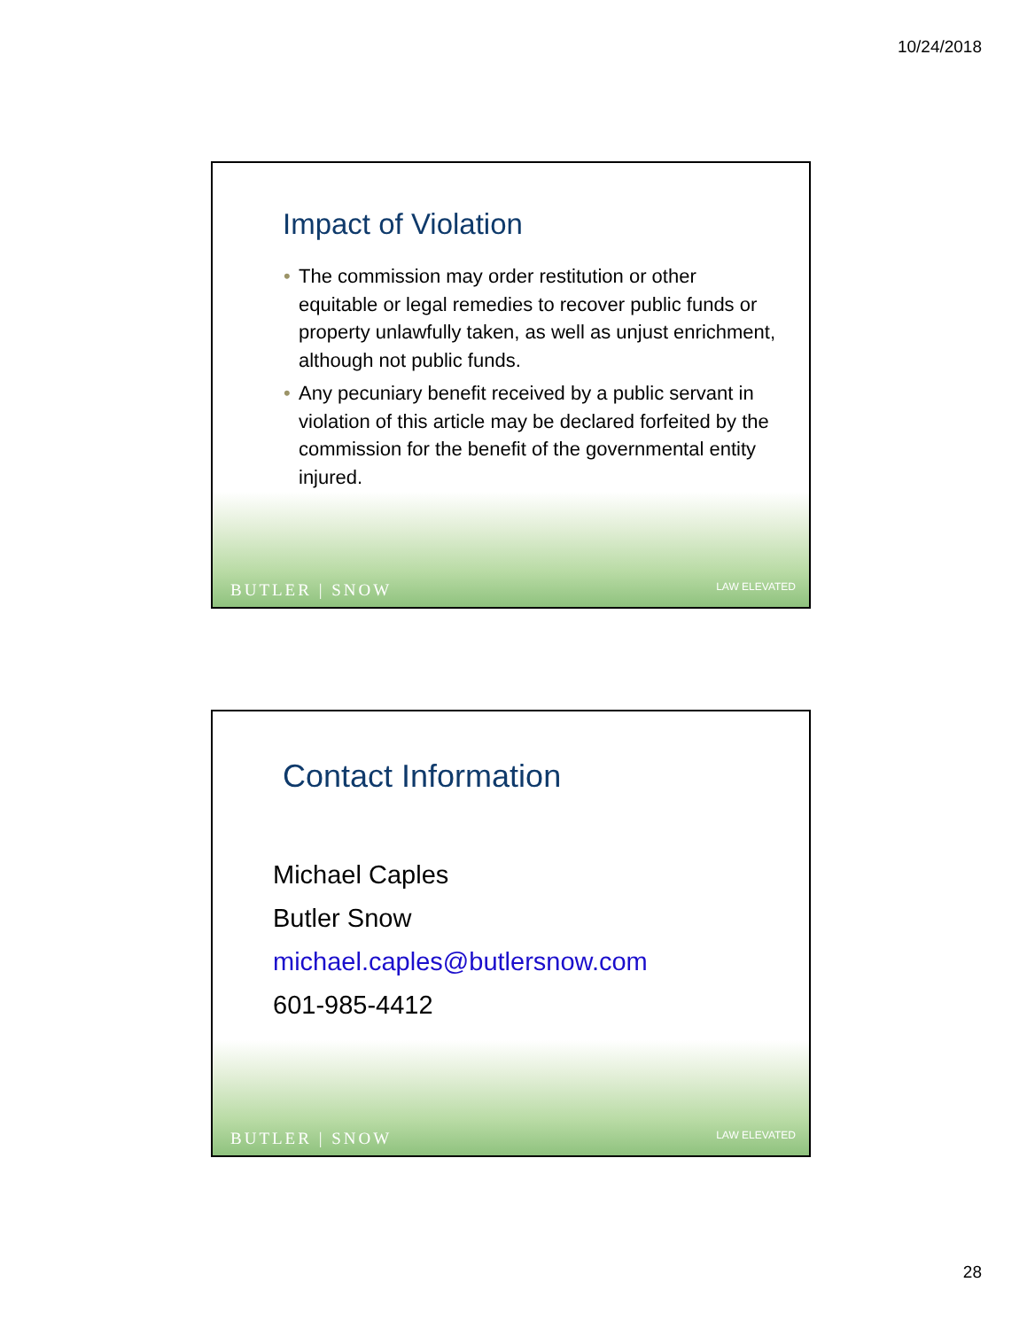10/24/2018
Impact of Violation
• The commission may order restitution or other equitable or legal remedies to recover public funds or property unlawfully taken, as well as unjust enrichment, although not public funds.
• Any pecuniary benefit received by a public servant in violation of this article may be declared forfeited by the commission for the benefit of the governmental entity injured.
BUTLER | SNOW
LAW ELEVATED
Contact Information
Michael Caples
Butler Snow
michael.caples@butlersnow.com
601-985-4412
BUTLER | SNOW
LAW ELEVATED
28